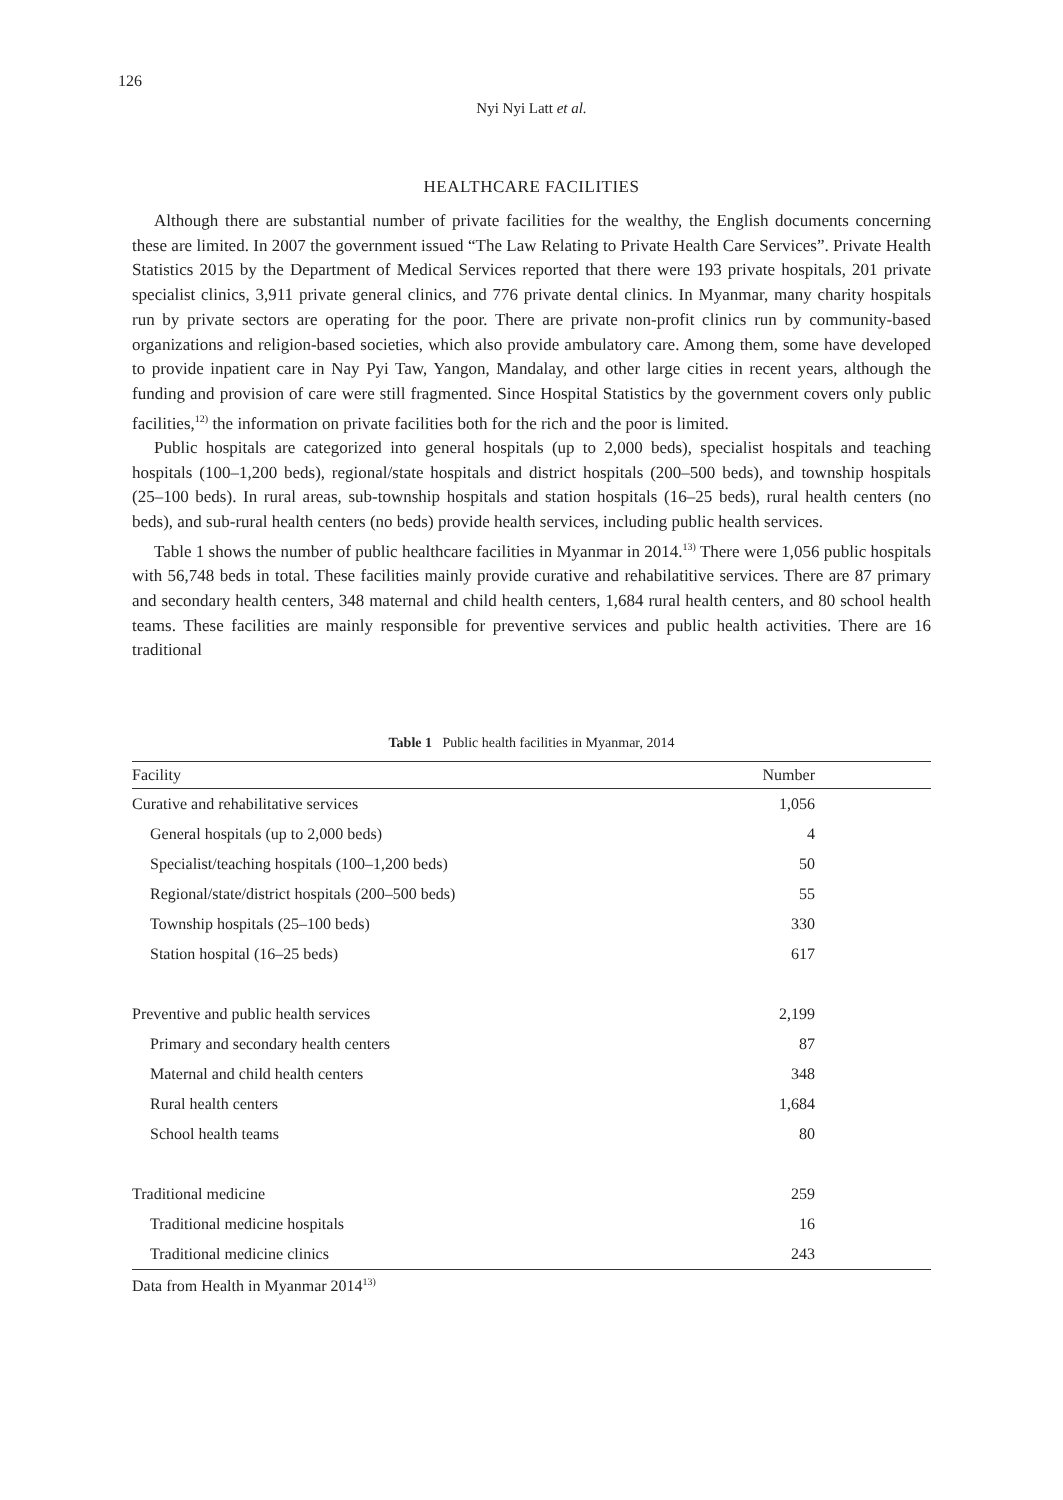126
Nyi Nyi Latt et al.
HEALTHCARE FACILITIES
Although there are substantial number of private facilities for the wealthy, the English documents concerning these are limited. In 2007 the government issued “The Law Relating to Private Health Care Services”. Private Health Statistics 2015 by the Department of Medical Services reported that there were 193 private hospitals, 201 private specialist clinics, 3,911 private general clinics, and 776 private dental clinics. In Myanmar, many charity hospitals run by private sectors are operating for the poor. There are private non-profit clinics run by community-based organizations and religion-based societies, which also provide ambulatory care. Among them, some have developed to provide inpatient care in Nay Pyi Taw, Yangon, Mandalay, and other large cities in recent years, although the funding and provision of care were still fragmented. Since Hospital Statistics by the government covers only public facilities,<sup>12)</sup> the information on private facilities both for the rich and the poor is limited.
Public hospitals are categorized into general hospitals (up to 2,000 beds), specialist hospitals and teaching hospitals (100–1,200 beds), regional/state hospitals and district hospitals (200–500 beds), and township hospitals (25–100 beds). In rural areas, sub-township hospitals and station hospitals (16–25 beds), rural health centers (no beds), and sub-rural health centers (no beds) provide health services, including public health services.
Table 1 shows the number of public healthcare facilities in Myanmar in 2014.<sup>13)</sup> There were 1,056 public hospitals with 56,748 beds in total. These facilities mainly provide curative and rehabilatitive services. There are 87 primary and secondary health centers, 348 maternal and child health centers, 1,684 rural health centers, and 80 school health teams. These facilities are mainly responsible for preventive services and public health activities. There are 16 traditional
Table 1 Public health facilities in Myanmar, 2014
| Facility | Number |
| --- | --- |
| Curative and rehabilitative services | 1,056 |
| General hospitals (up to 2,000 beds) | 4 |
| Specialist/teaching hospitals (100–1,200 beds) | 50 |
| Regional/state/district hospitals (200–500 beds) | 55 |
| Township hospitals (25–100 beds) | 330 |
| Station hospital (16–25 beds) | 617 |
| Preventive and public health services | 2,199 |
| Primary and secondary health centers | 87 |
| Maternal and child health centers | 348 |
| Rural health centers | 1,684 |
| School health teams | 80 |
| Traditional medicine | 259 |
| Traditional medicine hospitals | 16 |
| Traditional medicine clinics | 243 |
Data from Health in Myanmar 2014<sup>13)</sup>